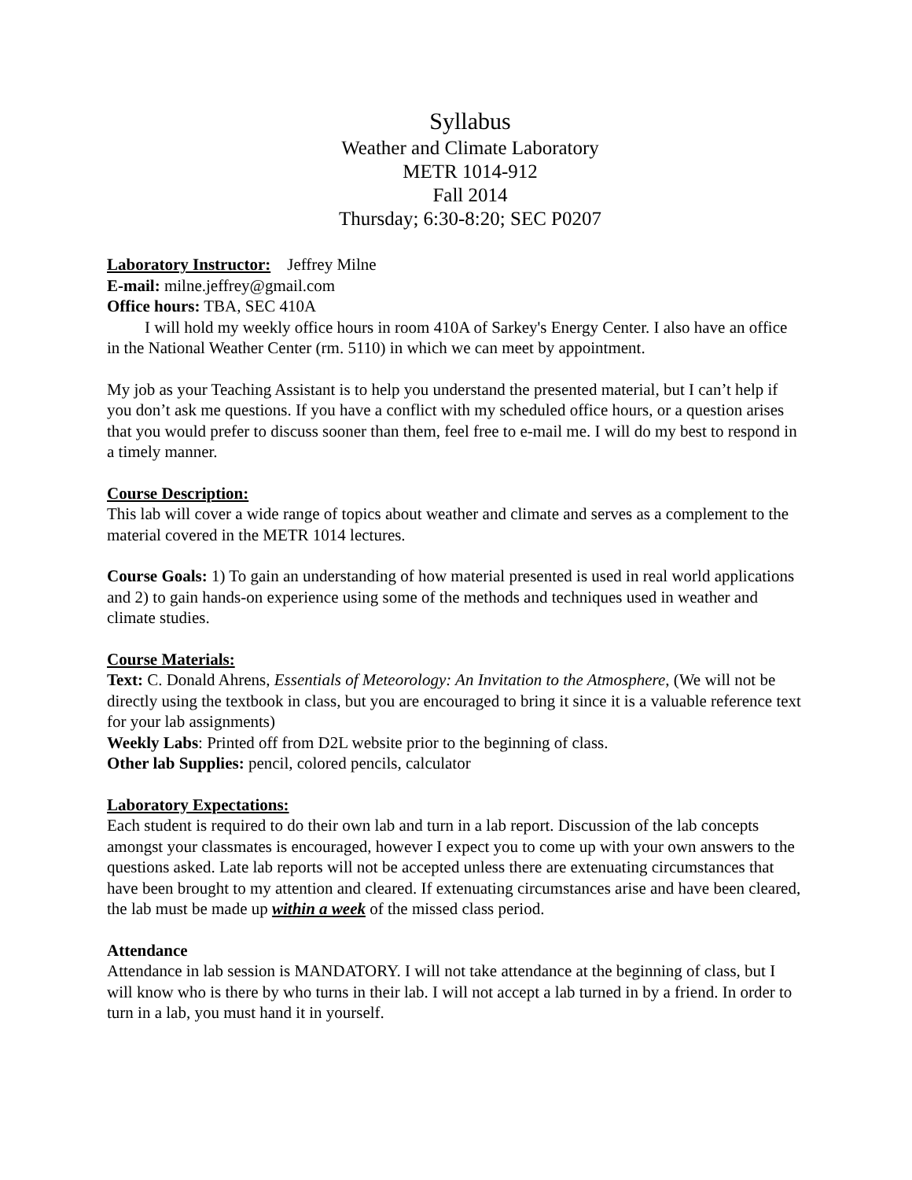Syllabus
Weather and Climate Laboratory
METR 1014-912
Fall 2014
Thursday; 6:30-8:20; SEC P0207
Laboratory Instructor: Jeffrey Milne
E-mail: milne.jeffrey@gmail.com
Office hours: TBA, SEC 410A
I will hold my weekly office hours in room 410A of Sarkey's Energy Center. I also have an office in the National Weather Center (rm. 5110) in which we can meet by appointment.
My job as your Teaching Assistant is to help you understand the presented material, but I can’t help if you don’t ask me questions. If you have a conflict with my scheduled office hours, or a question arises that you would prefer to discuss sooner than them, feel free to e-mail me. I will do my best to respond in a timely manner.
Course Description:
This lab will cover a wide range of topics about weather and climate and serves as a complement to the material covered in the METR 1014 lectures.
Course Goals: 1) To gain an understanding of how material presented is used in real world applications and 2) to gain hands-on experience using some of the methods and techniques used in weather and climate studies.
Course Materials:
Text: C. Donald Ahrens, Essentials of Meteorology: An Invitation to the Atmosphere, (We will not be directly using the textbook in class, but you are encouraged to bring it since it is a valuable reference text for your lab assignments)
Weekly Labs: Printed off from D2L website prior to the beginning of class.
Other lab Supplies: pencil, colored pencils, calculator
Laboratory Expectations:
Each student is required to do their own lab and turn in a lab report. Discussion of the lab concepts amongst your classmates is encouraged, however I expect you to come up with your own answers to the questions asked. Late lab reports will not be accepted unless there are extenuating circumstances that have been brought to my attention and cleared. If extenuating circumstances arise and have been cleared, the lab must be made up within a week of the missed class period.
Attendance
Attendance in lab session is MANDATORY. I will not take attendance at the beginning of class, but I will know who is there by who turns in their lab. I will not accept a lab turned in by a friend. In order to turn in a lab, you must hand it in yourself.